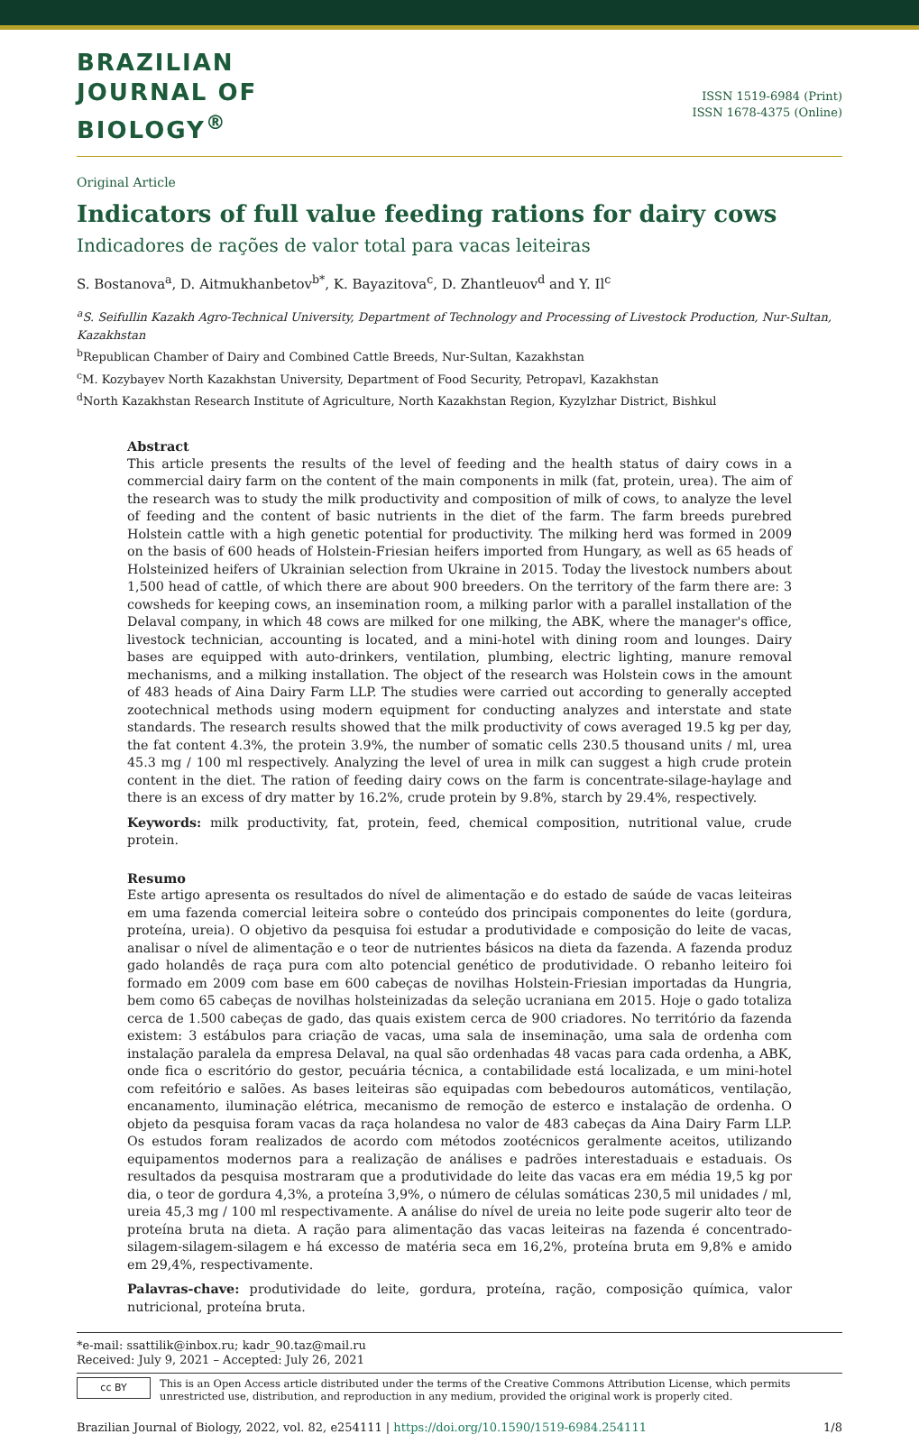BRAZILIAN
JOURNAL OF
BIOLOGY<sup>®</sup>
ISSN 1519-6984 (Print)
ISSN 1678-4375 (Online)
Original Article
Indicators of full value feeding rations for dairy cows
Indicadores de rações de valor total para vacas leiteiras
S. Bostanova<sup>a</sup>, D. Aitmukhanbetov<sup>b*</sup>, K. Bayazitova<sup>c</sup>, D. Zhantleuov<sup>d</sup> and Y. Il<sup>c</sup>
<sup>a</sup> S. Seifullin Kazakh Agro-Technical University, Department of Technology and Processing of Livestock Production, Nur-Sultan, Kazakhstan
<sup>b</sup> Republican Chamber of Dairy and Combined Cattle Breeds, Nur-Sultan, Kazakhstan
<sup>c</sup> M. Kozybayev North Kazakhstan University, Department of Food Security, Petropavl, Kazakhstan
<sup>d</sup> North Kazakhstan Research Institute of Agriculture, North Kazakhstan Region, Kyzylzhar District, Bishkul
Abstract
This article presents the results of the level of feeding and the health status of dairy cows in a commercial dairy farm on the content of the main components in milk (fat, protein, urea). The aim of the research was to study the milk productivity and composition of milk of cows, to analyze the level of feeding and the content of basic nutrients in the diet of the farm. The farm breeds purebred Holstein cattle with a high genetic potential for productivity. The milking herd was formed in 2009 on the basis of 600 heads of Holstein-Friesian heifers imported from Hungary, as well as 65 heads of Holsteinized heifers of Ukrainian selection from Ukraine in 2015. Today the livestock numbers about 1,500 head of cattle, of which there are about 900 breeders. On the territory of the farm there are: 3 cowsheds for keeping cows, an insemination room, a milking parlor with a parallel installation of the Delaval company, in which 48 cows are milked for one milking, the ABK, where the manager's office, livestock technician, accounting is located, and a mini-hotel with dining room and lounges. Dairy bases are equipped with auto-drinkers, ventilation, plumbing, electric lighting, manure removal mechanisms, and a milking installation. The object of the research was Holstein cows in the amount of 483 heads of Aina Dairy Farm LLP. The studies were carried out according to generally accepted zootechnical methods using modern equipment for conducting analyzes and interstate and state standards. The research results showed that the milk productivity of cows averaged 19.5 kg per day, the fat content 4.3%, the protein 3.9%, the number of somatic cells 230.5 thousand units / ml, urea 45.3 mg / 100 ml respectively. Analyzing the level of urea in milk can suggest a high crude protein content in the diet. The ration of feeding dairy cows on the farm is concentrate-silage-haylage and there is an excess of dry matter by 16.2%, crude protein by 9.8%, starch by 29.4%, respectively.
Keywords: milk productivity, fat, protein, feed, chemical composition, nutritional value, crude protein.
Resumo
Este artigo apresenta os resultados do nível de alimentação e do estado de saúde de vacas leiteiras em uma fazenda comercial leiteira sobre o conteúdo dos principais componentes do leite (gordura, proteína, ureia). O objetivo da pesquisa foi estudar a produtividade e composição do leite de vacas, analisar o nível de alimentação e o teor de nutrientes básicos na dieta da fazenda. A fazenda produz gado holandês de raça pura com alto potencial genético de produtividade. O rebanho leiteiro foi formado em 2009 com base em 600 cabeças de novilhas Holstein-Friesian importadas da Hungria, bem como 65 cabeças de novilhas holsteinizadas da seleção ucraniana em 2015. Hoje o gado totaliza cerca de 1.500 cabeças de gado, das quais existem cerca de 900 criadores. No território da fazenda existem: 3 estábulos para criação de vacas, uma sala de inseminação, uma sala de ordenha com instalação paralela da empresa Delaval, na qual são ordenhadas 48 vacas para cada ordenha, a ABK, onde fica o escritório do gestor, pecuária técnica, a contabilidade está localizada, e um mini-hotel com refeitório e salões. As bases leiteiras são equipadas com bebedouros automáticos, ventilação, encanamento, iluminação elétrica, mecanismo de remoção de esterco e instalação de ordenha. O objeto da pesquisa foram vacas da raça holandesa no valor de 483 cabeças da Aina Dairy Farm LLP. Os estudos foram realizados de acordo com métodos zootécnicos geralmente aceitos, utilizando equipamentos modernos para a realização de análises e padrões interestaduais e estaduais. Os resultados da pesquisa mostraram que a produtividade do leite das vacas era em média 19,5 kg por dia, o teor de gordura 4,3%, a proteína 3,9%, o número de células somáticas 230,5 mil unidades / ml, ureia 45,3 mg / 100 ml respectivamente. A análise do nível de ureia no leite pode sugerir alto teor de proteína bruta na dieta. A ração para alimentação das vacas leiteiras na fazenda é concentrado-silagem-silagem-silagem e há excesso de matéria seca em 16,2%, proteína bruta em 9,8% e amido em 29,4%, respectivamente.
Palavras-chave: produtividade do leite, gordura, proteína, ração, composição química, valor nutricional, proteína bruta.
*e-mail: ssattilik@inbox.ru; kadr_90.taz@mail.ru
Received: July 9, 2021 – Accepted: July 26, 2021
cc BY
This is an Open Access article distributed under the terms of the Creative Commons Attribution License, which permits unrestricted use, distribution, and reproduction in any medium, provided the original work is properly cited.
Brazilian Journal of Biology, 2022, vol. 82, e254111 | https://doi.org/10.1590/1519-6984.254111 1/8